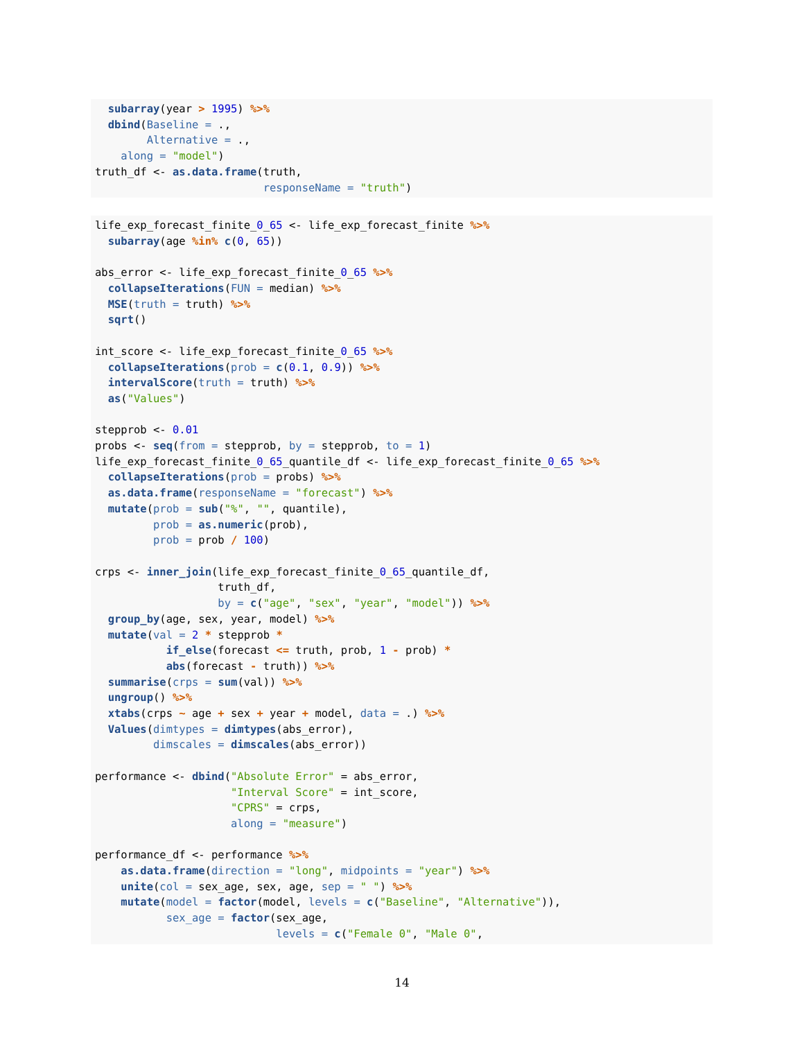subarray(year > 1995) %>%
  dbind(Baseline = .,
        Alternative = .,
    along = "model")
truth_df <- as.data.frame(truth,
                          responseName = "truth")
life_exp_forecast_finite_0_65 <- life_exp_forecast_finite %>%
  subarray(age %in% c(0, 65))

abs_error <- life_exp_forecast_finite_0_65 %>%
  collapseIterations(FUN = median) %>%
  MSE(truth = truth) %>%
  sqrt()

int_score <- life_exp_forecast_finite_0_65 %>%
  collapseIterations(prob = c(0.1, 0.9)) %>%
  intervalScore(truth = truth) %>%
  as("Values")

stepprob <- 0.01
probs <- seq(from = stepprob, by = stepprob, to = 1)
life_exp_forecast_finite_0_65_quantile_df <- life_exp_forecast_finite_0_65 %>%
  collapseIterations(prob = probs) %>%
  as.data.frame(responseName = "forecast") %>%
  mutate(prob = sub("%", "", quantile),
         prob = as.numeric(prob),
         prob = prob / 100)

crps <- inner_join(life_exp_forecast_finite_0_65_quantile_df,
                   truth_df,
                   by = c("age", "sex", "year", "model")) %>%
  group_by(age, sex, year, model) %>%
  mutate(val = 2 * stepprob *
           if_else(forecast <= truth, prob, 1 - prob) *
           abs(forecast - truth)) %>%
  summarise(crps = sum(val)) %>%
  ungroup() %>%
  xtabs(crps ~ age + sex + year + model, data = .) %>%
  Values(dimtypes = dimtypes(abs_error),
         dimscales = dimscales(abs_error))

performance <- dbind("Absolute Error" = abs_error,
                     "Interval Score" = int_score,
                     "CPRS" = crps,
                     along = "measure")

performance_df <- performance %>%
    as.data.frame(direction = "long", midpoints = "year") %>%
    unite(col = sex_age, sex, age, sep = " ") %>%
    mutate(model = factor(model, levels = c("Baseline", "Alternative")),
           sex_age = factor(sex_age,
                            levels = c("Female 0", "Male 0",
14